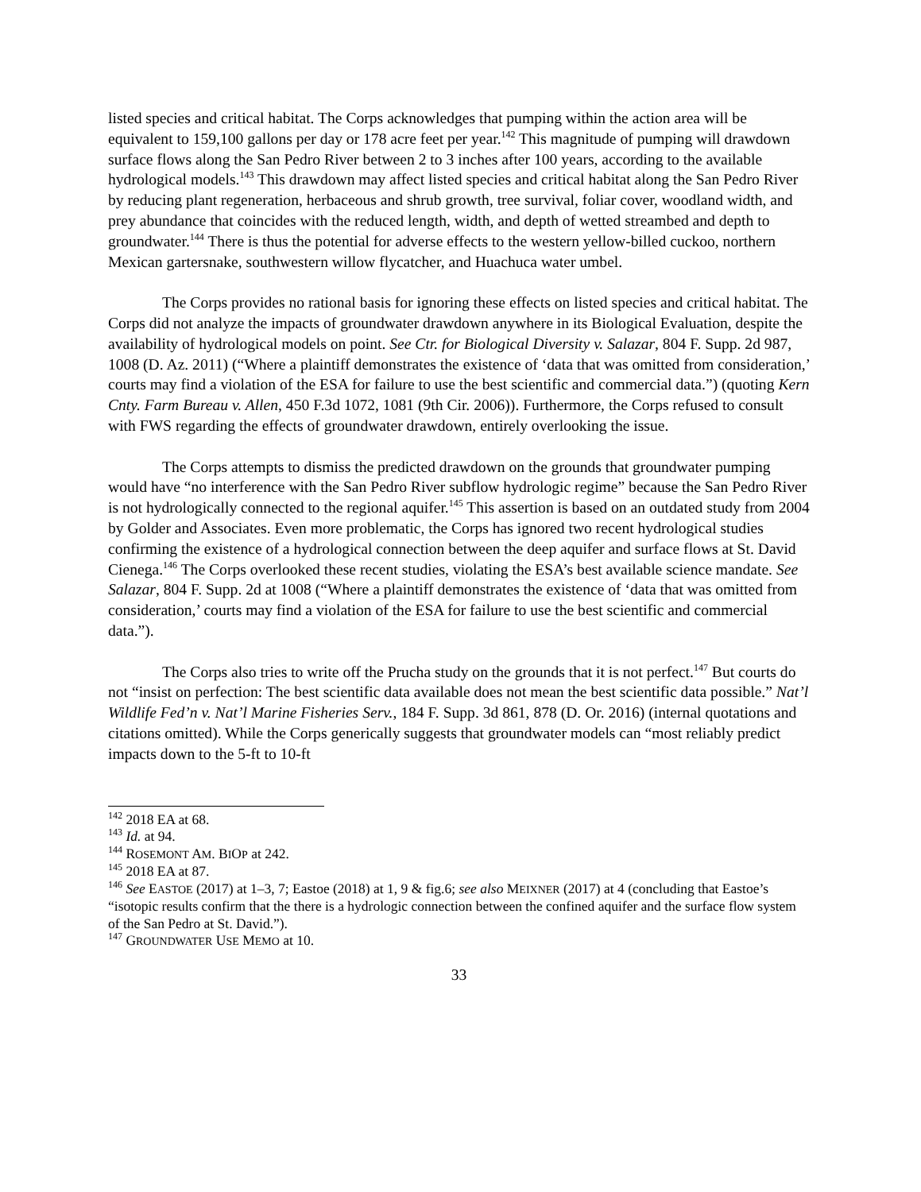listed species and critical habitat. The Corps acknowledges that pumping within the action area will be equivalent to 159,100 gallons per day or 178 acre feet per year.<sup>142</sup> This magnitude of pumping will drawdown surface flows along the San Pedro River between 2 to 3 inches after 100 years, according to the available hydrological models.<sup>143</sup> This drawdown may affect listed species and critical habitat along the San Pedro River by reducing plant regeneration, herbaceous and shrub growth, tree survival, foliar cover, woodland width, and prey abundance that coincides with the reduced length, width, and depth of wetted streambed and depth to groundwater.<sup>144</sup> There is thus the potential for adverse effects to the western yellow-billed cuckoo, northern Mexican gartersnake, southwestern willow flycatcher, and Huachuca water umbel.
The Corps provides no rational basis for ignoring these effects on listed species and critical habitat. The Corps did not analyze the impacts of groundwater drawdown anywhere in its Biological Evaluation, despite the availability of hydrological models on point. See Ctr. for Biological Diversity v. Salazar, 804 F. Supp. 2d 987, 1008 (D. Az. 2011) (“Where a plaintiff demonstrates the existence of ‘data that was omitted from consideration,’ courts may find a violation of the ESA for failure to use the best scientific and commercial data.”) (quoting Kern Cnty. Farm Bureau v. Allen, 450 F.3d 1072, 1081 (9th Cir. 2006)). Furthermore, the Corps refused to consult with FWS regarding the effects of groundwater drawdown, entirely overlooking the issue.
The Corps attempts to dismiss the predicted drawdown on the grounds that groundwater pumping would have “no interference with the San Pedro River subflow hydrologic regime” because the San Pedro River is not hydrologically connected to the regional aquifer.<sup>145</sup> This assertion is based on an outdated study from 2004 by Golder and Associates. Even more problematic, the Corps has ignored two recent hydrological studies confirming the existence of a hydrological connection between the deep aquifer and surface flows at St. David Cienega.<sup>146</sup> The Corps overlooked these recent studies, violating the ESA’s best available science mandate. See Salazar, 804 F. Supp. 2d at 1008 (“Where a plaintiff demonstrates the existence of ‘data that was omitted from consideration,’ courts may find a violation of the ESA for failure to use the best scientific and commercial data.”).
The Corps also tries to write off the Prucha study on the grounds that it is not perfect.<sup>147</sup> But courts do not “insist on perfection: The best scientific data available does not mean the best scientific data possible.” Nat’l Wildlife Fed’n v. Nat’l Marine Fisheries Serv., 184 F. Supp. 3d 861, 878 (D. Or. 2016) (internal quotations and citations omitted). While the Corps generically suggests that groundwater models can “most reliably predict impacts down to the 5-ft to 10-ft
<sup>142</sup> 2018 EA at 68.
<sup>143</sup> Id. at 94.
<sup>144</sup> ROSEMONT AM. BIOP at 242.
<sup>145</sup> 2018 EA at 87.
<sup>146</sup> See EASTOE (2017) at 1–3, 7; Eastoe (2018) at 1, 9 & fig.6; see also MEIXNER (2017) at 4 (concluding that Eastoe’s “isotopic results confirm that the there is a hydrologic connection between the confined aquifer and the surface flow system of the San Pedro at St. David.”).
<sup>147</sup> GROUNDWATER USE MEMO at 10.
33